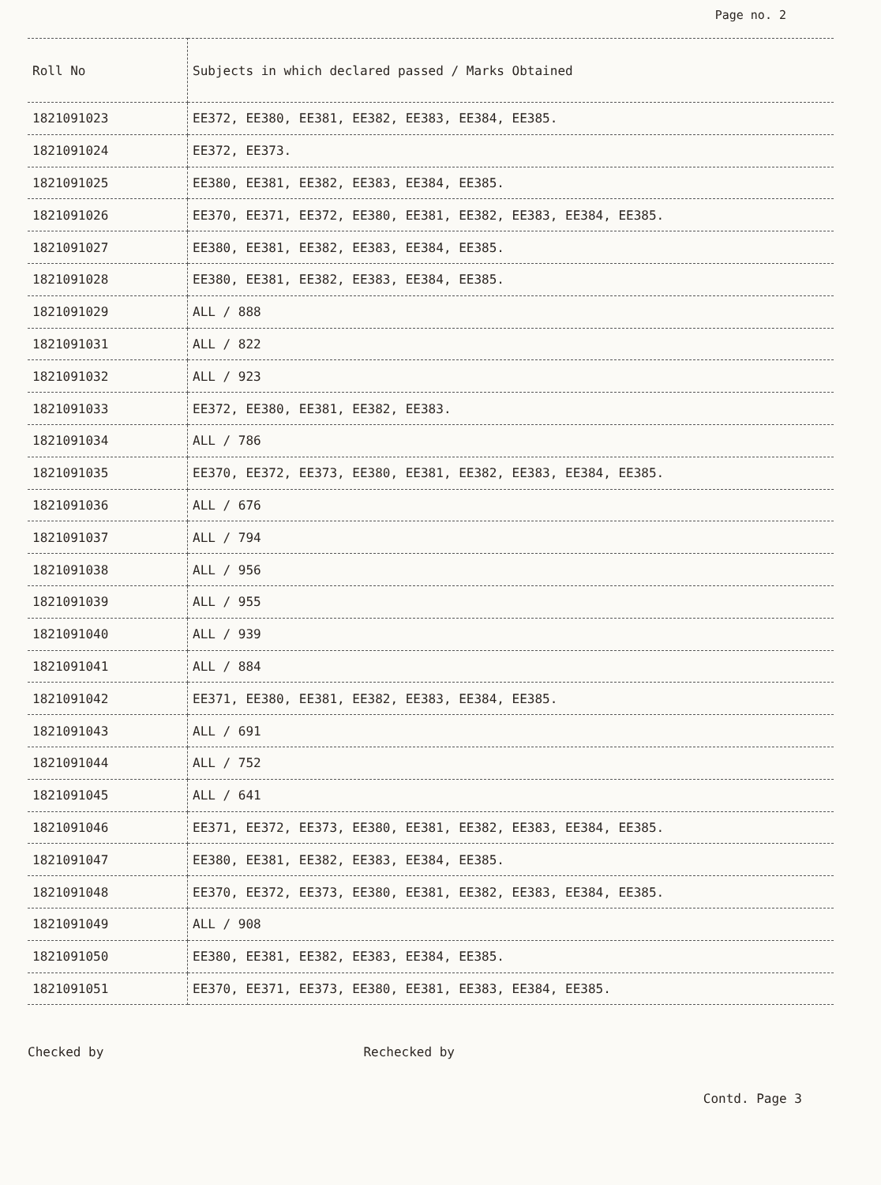Page no. 2
| Roll No | Subjects in which declared passed / Marks Obtained |
| --- | --- |
| 1821091023 | EE372, EE380, EE381, EE382, EE383, EE384, EE385. |
| 1821091024 | EE372, EE373. |
| 1821091025 | EE380, EE381, EE382, EE383, EE384, EE385. |
| 1821091026 | EE370, EE371, EE372, EE380, EE381, EE382, EE383, EE384, EE385. |
| 1821091027 | EE380, EE381, EE382, EE383, EE384, EE385. |
| 1821091028 | EE380, EE381, EE382, EE383, EE384, EE385. |
| 1821091029 | ALL / 888 |
| 1821091031 | ALL / 822 |
| 1821091032 | ALL / 923 |
| 1821091033 | EE372, EE380, EE381, EE382, EE383. |
| 1821091034 | ALL / 786 |
| 1821091035 | EE370, EE372, EE373, EE380, EE381, EE382, EE383, EE384, EE385. |
| 1821091036 | ALL / 676 |
| 1821091037 | ALL / 794 |
| 1821091038 | ALL / 956 |
| 1821091039 | ALL / 955 |
| 1821091040 | ALL / 939 |
| 1821091041 | ALL / 884 |
| 1821091042 | EE371, EE380, EE381, EE382, EE383, EE384, EE385. |
| 1821091043 | ALL / 691 |
| 1821091044 | ALL / 752 |
| 1821091045 | ALL / 641 |
| 1821091046 | EE371, EE372, EE373, EE380, EE381, EE382, EE383, EE384, EE385. |
| 1821091047 | EE380, EE381, EE382, EE383, EE384, EE385. |
| 1821091048 | EE370, EE372, EE373, EE380, EE381, EE382, EE383, EE384, EE385. |
| 1821091049 | ALL / 908 |
| 1821091050 | EE380, EE381, EE382, EE383, EE384, EE385. |
| 1821091051 | EE370, EE371, EE373, EE380, EE381, EE383, EE384, EE385. |
Checked by Rechecked by
Contd. Page 3